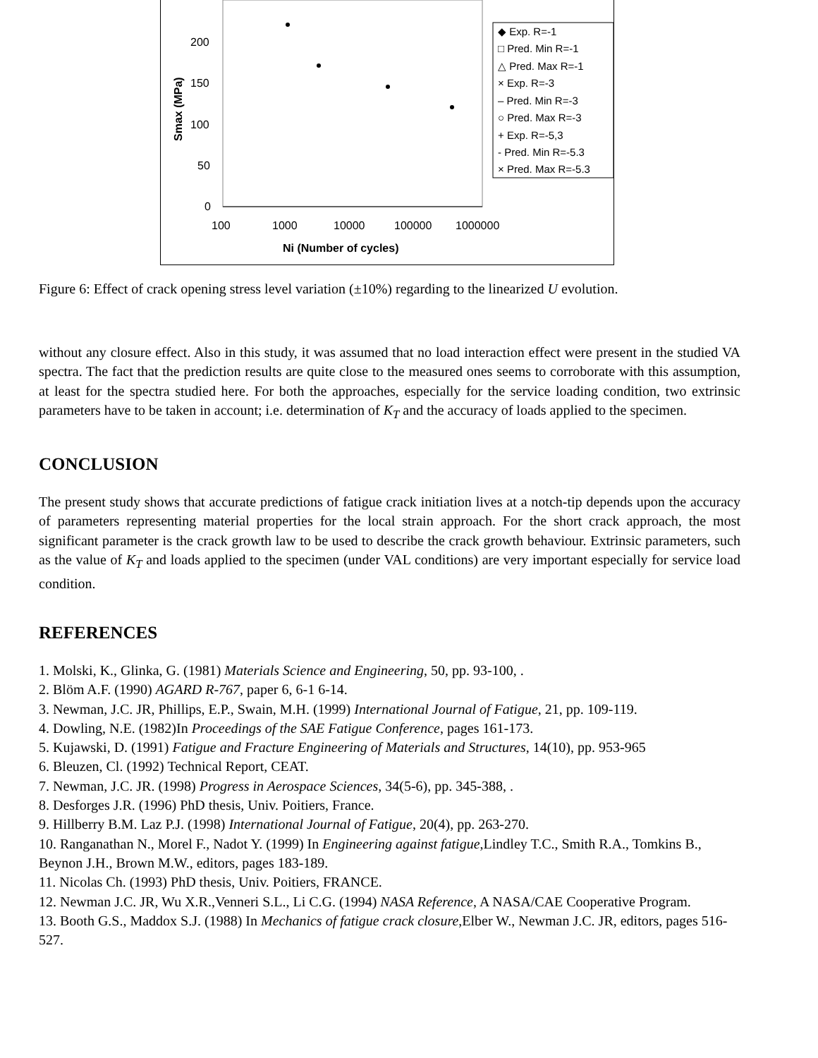200
150
100
50
0
100
1000
10000
100000
1000000
Ni (Number of cycles)
Smax (MPa)
◆ Exp. R=-1
□ Pred. Min R=-1
△ Pred. Max R=-1
× Exp. R=-3
– Pred. Min R=-3
○ Pred. Max R=-3
+ Exp. R=-5,3
- Pred. Min R=-5.3
× Pred. Max R=-5.3
Figure 6: Effect of crack opening stress level variation (±10%) regarding to the linearized U evolution.
without any closure effect. Also in this study, it was assumed that no load interaction effect were present in the studied VA spectra. The fact that the prediction results are quite close to the measured ones seems to corroborate with this assumption, at least for the spectra studied here. For both the approaches, especially for the service loading condition, two extrinsic parameters have to be taken in account; i.e. determination of K<sub>T</sub> and the accuracy of loads applied to the specimen.
CONCLUSION
The present study shows that accurate predictions of fatigue crack initiation lives at a notch-tip depends upon the accuracy of parameters representing material properties for the local strain approach. For the short crack approach, the most significant parameter is the crack growth law to be used to describe the crack growth behaviour. Extrinsic parameters, such as the value of K<sub>T</sub> and loads applied to the specimen (under VAL conditions) are very important especially for service load condition.
REFERENCES
1. Molski, K., Glinka, G. (1981) Materials Science and Engineering, 50, pp. 93-100, .
2. Blöm A.F. (1990) AGARD R-767, paper 6, 6-1 6-14.
3. Newman, J.C. JR, Phillips, E.P., Swain, M.H. (1999) International Journal of Fatigue, 21, pp. 109-119.
4. Dowling, N.E. (1982)In Proceedings of the SAE Fatigue Conference, pages 161-173.
5. Kujawski, D. (1991) Fatigue and Fracture Engineering of Materials and Structures, 14(10), pp. 953-965
6. Bleuzen, Cl. (1992) Technical Report, CEAT.
7. Newman, J.C. JR. (1998) Progress in Aerospace Sciences, 34(5-6), pp. 345-388, .
8. Desforges J.R. (1996) PhD thesis, Univ. Poitiers, France.
9. Hillberry B.M. Laz P.J. (1998) International Journal of Fatigue, 20(4), pp. 263-270.
10. Ranganathan N., Morel F., Nadot Y. (1999) In Engineering against fatigue,Lindley T.C., Smith R.A., Tomkins B., Beynon J.H., Brown M.W., editors, pages 183-189.
11. Nicolas Ch. (1993) PhD thesis, Univ. Poitiers, FRANCE.
12. Newman J.C. JR, Wu X.R.,Venneri S.L., Li C.G. (1994) NASA Reference, A NASA/CAE Cooperative Program.
13. Booth G.S., Maddox S.J. (1988) In Mechanics of fatigue crack closure,Elber W., Newman J.C. JR, editors, pages 516-527.